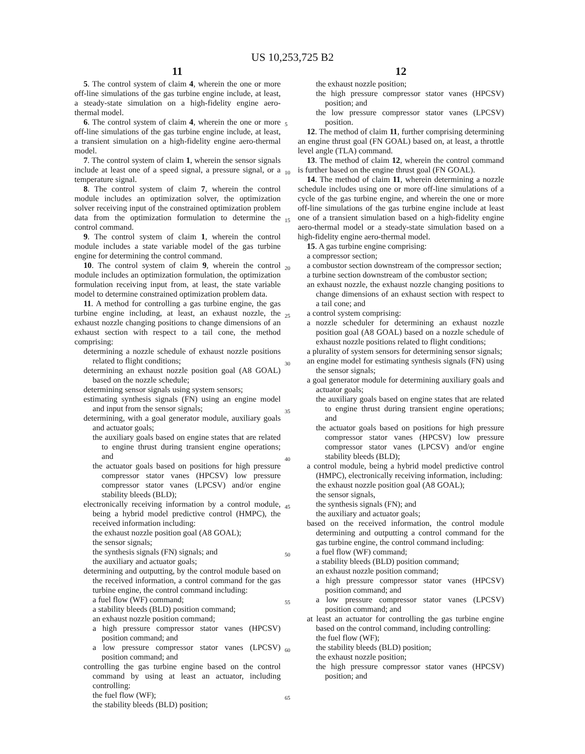US 10,253,725 B2
11 12
5. The control system of claim 4, wherein the one or more off-line simulations of the gas turbine engine include, at least, a steady-state simulation on a high-fidelity engine aero-thermal model.
6. The control system of claim 4, wherein the one or more off-line simulations of the gas turbine engine include, at least, a transient simulation on a high-fidelity engine aero-thermal model.
7. The control system of claim 1, wherein the sensor signals include at least one of a speed signal, a pressure signal, or a temperature signal.
8. The control system of claim 7, wherein the control module includes an optimization solver, the optimization solver receiving input of the constrained optimization problem data from the optimization formulation to determine the control command.
9. The control system of claim 1, wherein the control module includes a state variable model of the gas turbine engine for determining the control command.
10. The control system of claim 9, wherein the control module includes an optimization formulation, the optimization formulation receiving input from, at least, the state variable model to determine constrained optimization problem data.
11. A method for controlling a gas turbine engine, the gas turbine engine including, at least, an exhaust nozzle, the exhaust nozzle changing positions to change dimensions of an exhaust section with respect to a tail cone, the method comprising:
determining a nozzle schedule of exhaust nozzle positions related to flight conditions;
determining an exhaust nozzle position goal (A8 GOAL) based on the nozzle schedule;
determining sensor signals using system sensors;
estimating synthesis signals (FN) using an engine model and input from the sensor signals;
determining, with a goal generator module, auxiliary goals and actuator goals;
the auxiliary goals based on engine states that are related to engine thrust during transient engine operations; and
the actuator goals based on positions for high pressure compressor stator vanes (HPCSV) low pressure compressor stator vanes (LPCSV) and/or engine stability bleeds (BLD);
electronically receiving information by a control module, being a hybrid model predictive control (HMPC), the received information including:
the exhaust nozzle position goal (A8 GOAL);
the sensor signals;
the synthesis signals (FN) signals; and
the auxiliary and actuator goals;
determining and outputting, by the control module based on the received information, a control command for the gas turbine engine, the control command including:
a fuel flow (WF) command;
a stability bleeds (BLD) position command;
an exhaust nozzle position command;
a high pressure compressor stator vanes (HPCSV) position command; and
a low pressure compressor stator vanes (LPCSV) position command; and
controlling the gas turbine engine based on the control command by using at least an actuator, including controlling:
the fuel flow (WF);
the stability bleeds (BLD) position;
5
10
15
20
25
30
35
40
45
50
55
60
65
the exhaust nozzle position;
the high pressure compressor stator vanes (HPCSV) position; and
the low pressure compressor stator vanes (LPCSV) position.
12. The method of claim 11, further comprising determining an engine thrust goal (FN GOAL) based on, at least, a throttle level angle (TLA) command.
13. The method of claim 12, wherein the control command is further based on the engine thrust goal (FN GOAL).
14. The method of claim 11, wherein determining a nozzle schedule includes using one or more off-line simulations of a cycle of the gas turbine engine, and wherein the one or more off-line simulations of the gas turbine engine include at least one of a transient simulation based on a high-fidelity engine aero-thermal model or a steady-state simulation based on a high-fidelity engine aero-thermal model.
15. A gas turbine engine comprising:
a compressor section;
a combustor section downstream of the compressor section;
a turbine section downstream of the combustor section;
an exhaust nozzle, the exhaust nozzle changing positions to change dimensions of an exhaust section with respect to a tail cone; and
a control system comprising:
a nozzle scheduler for determining an exhaust nozzle position goal (A8 GOAL) based on a nozzle schedule of exhaust nozzle positions related to flight conditions;
a plurality of system sensors for determining sensor signals;
an engine model for estimating synthesis signals (FN) using the sensor signals;
a goal generator module for determining auxiliary goals and actuator goals;
the auxiliary goals based on engine states that are related to engine thrust during transient engine operations; and
the actuator goals based on positions for high pressure compressor stator vanes (HPCSV) low pressure compressor stator vanes (LPCSV) and/or engine stability bleeds (BLD);
a control module, being a hybrid model predictive control (HMPC), electronically receiving information, including:
the exhaust nozzle position goal (A8 GOAL);
the sensor signals,
the synthesis signals (FN); and
the auxiliary and actuator goals;
based on the received information, the control module determining and outputting a control command for the gas turbine engine, the control command including:
a fuel flow (WF) command;
a stability bleeds (BLD) position command;
an exhaust nozzle position command;
a high pressure compressor stator vanes (HPCSV) position command; and
a low pressure compressor stator vanes (LPCSV) position command; and
at least an actuator for controlling the gas turbine engine based on the control command, including controlling:
the fuel flow (WF);
the stability bleeds (BLD) position;
the exhaust nozzle position;
the high pressure compressor stator vanes (HPCSV) position; and